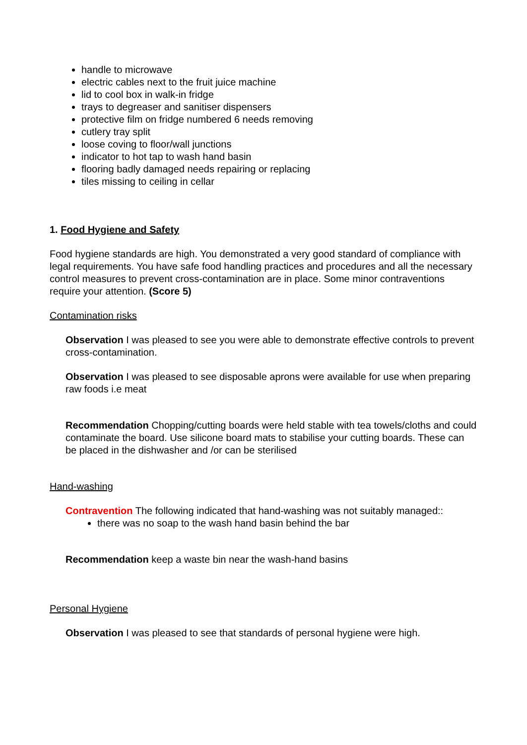handle to microwave
electric cables next to the fruit juice machine
lid to cool box in walk-in fridge
trays to degreaser and sanitiser dispensers
protective film on fridge numbered 6 needs removing
cutlery tray split
loose coving to floor/wall junctions
indicator to hot tap to wash hand basin
flooring badly damaged needs repairing or replacing
tiles missing to ceiling in cellar
1. Food Hygiene and Safety
Food hygiene standards are high. You demonstrated a very good standard of compliance with legal requirements. You have safe food handling practices and procedures and all the necessary control measures to prevent cross-contamination are in place. Some minor contraventions require your attention. (Score 5)
Contamination risks
Observation I was pleased to see you were able to demonstrate effective controls to prevent cross-contamination.
Observation I was pleased to see disposable aprons were available for use when preparing raw foods i.e meat
Recommendation Chopping/cutting boards were held stable with tea towels/cloths and could contaminate the board. Use silicone board mats to stabilise your cutting boards. These can be placed in the dishwasher and /or can be sterilised
Hand-washing
Contravention The following indicated that hand-washing was not suitably managed::
there was no soap to the wash hand basin behind the bar
Recommendation keep a waste bin near the wash-hand basins
Personal Hygiene
Observation I was pleased to see that standards of personal hygiene were high.